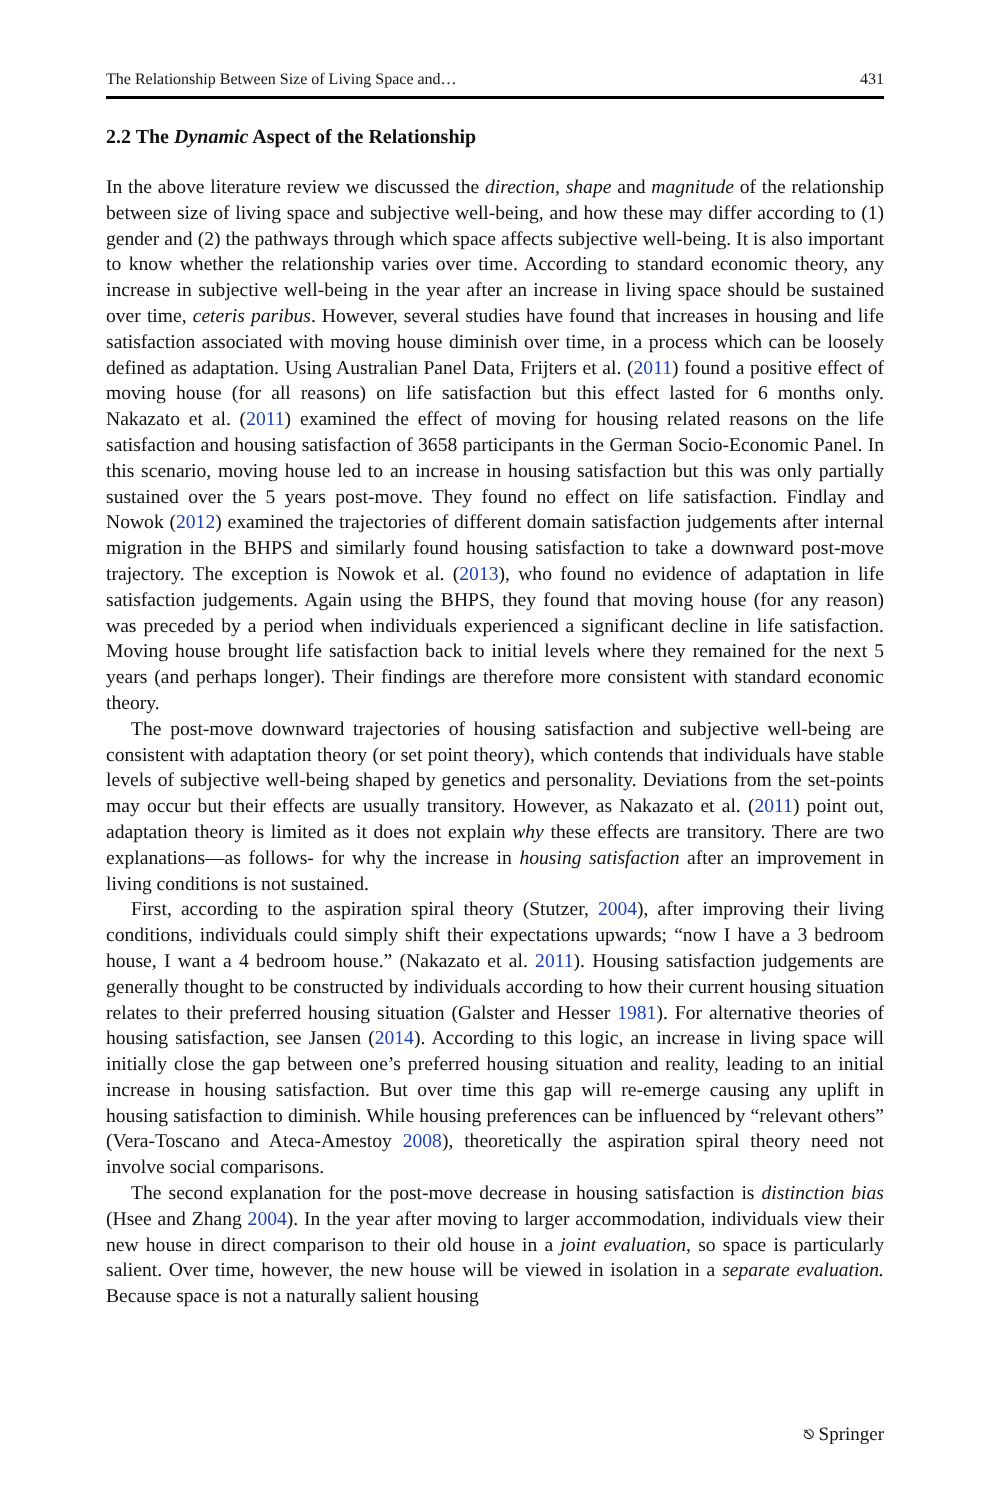The Relationship Between Size of Living Space and… 431
2.2 The Dynamic Aspect of the Relationship
In the above literature review we discussed the direction, shape and magnitude of the relationship between size of living space and subjective well-being, and how these may differ according to (1) gender and (2) the pathways through which space affects subjective well-being. It is also important to know whether the relationship varies over time. According to standard economic theory, any increase in subjective well-being in the year after an increase in living space should be sustained over time, ceteris paribus. However, several studies have found that increases in housing and life satisfaction associated with moving house diminish over time, in a process which can be loosely defined as adaptation. Using Australian Panel Data, Frijters et al. (2011) found a positive effect of moving house (for all reasons) on life satisfaction but this effect lasted for 6 months only. Nakazato et al. (2011) examined the effect of moving for housing related reasons on the life satisfaction and housing satisfaction of 3658 participants in the German Socio-Economic Panel. In this scenario, moving house led to an increase in housing satisfaction but this was only partially sustained over the 5 years post-move. They found no effect on life satisfaction. Findlay and Nowok (2012) examined the trajectories of different domain satisfaction judgements after internal migration in the BHPS and similarly found housing satisfaction to take a downward post-move trajectory. The exception is Nowok et al. (2013), who found no evidence of adaptation in life satisfaction judgements. Again using the BHPS, they found that moving house (for any reason) was preceded by a period when individuals experienced a significant decline in life satisfaction. Moving house brought life satisfaction back to initial levels where they remained for the next 5 years (and perhaps longer). Their findings are therefore more consistent with standard economic theory.
The post-move downward trajectories of housing satisfaction and subjective well-being are consistent with adaptation theory (or set point theory), which contends that individuals have stable levels of subjective well-being shaped by genetics and personality. Deviations from the set-points may occur but their effects are usually transitory. However, as Nakazato et al. (2011) point out, adaptation theory is limited as it does not explain why these effects are transitory. There are two explanations—as follows- for why the increase in housing satisfaction after an improvement in living conditions is not sustained.
First, according to the aspiration spiral theory (Stutzer, 2004), after improving their living conditions, individuals could simply shift their expectations upwards; “now I have a 3 bedroom house, I want a 4 bedroom house.” (Nakazato et al. 2011). Housing satisfaction judgements are generally thought to be constructed by individuals according to how their current housing situation relates to their preferred housing situation (Galster and Hesser 1981). For alternative theories of housing satisfaction, see Jansen (2014). According to this logic, an increase in living space will initially close the gap between one’s preferred housing situation and reality, leading to an initial increase in housing satisfaction. But over time this gap will re-emerge causing any uplift in housing satisfaction to diminish. While housing preferences can be influenced by “relevant others” (Vera-Toscano and Ateca-Amestoy 2008), theoretically the aspiration spiral theory need not involve social comparisons.
The second explanation for the post-move decrease in housing satisfaction is distinction bias (Hsee and Zhang 2004). In the year after moving to larger accommodation, individuals view their new house in direct comparison to their old house in a joint evaluation, so space is particularly salient. Over time, however, the new house will be viewed in isolation in a separate evaluation. Because space is not a naturally salient housing
⎋ Springer